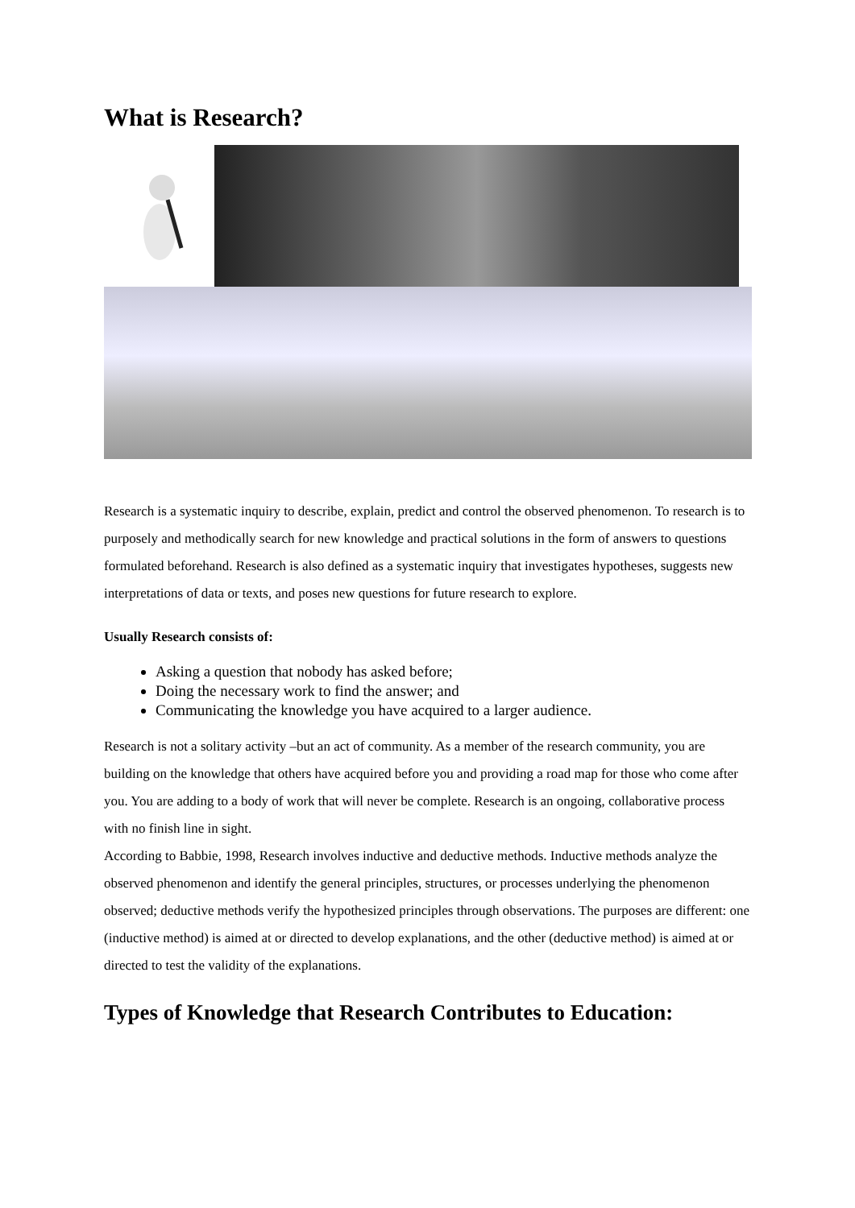What is Research?
Research is a systematic inquiry to describe, explain, predict and control the observed phenomenon. To research is to purposely and methodically search for new knowledge and practical solutions in the form of answers to questions formulated beforehand. Research is also defined as a systematic inquiry that investigates hypotheses, suggests new interpretations of data or texts, and poses new questions for future research to explore.
Usually Research consists of:
Asking a question that nobody has asked before;
Doing the necessary work to find the answer; and
Communicating the knowledge you have acquired to a larger audience.
Research is not a solitary activity –but an act of community. As a member of the research community, you are building on the knowledge that others have acquired before you and providing a road map for those who come after you. You are adding to a body of work that will never be complete. Research is an ongoing, collaborative process with no finish line in sight.
According to Babbie, 1998, Research involves inductive and deductive methods. Inductive methods analyze the observed phenomenon and identify the general principles, structures, or processes underlying the phenomenon observed; deductive methods verify the hypothesized principles through observations. The purposes are different: one (inductive method) is aimed at or directed to develop explanations, and the other (deductive method) is aimed at or directed to test the validity of the explanations.
Types of Knowledge that Research Contributes to Education: